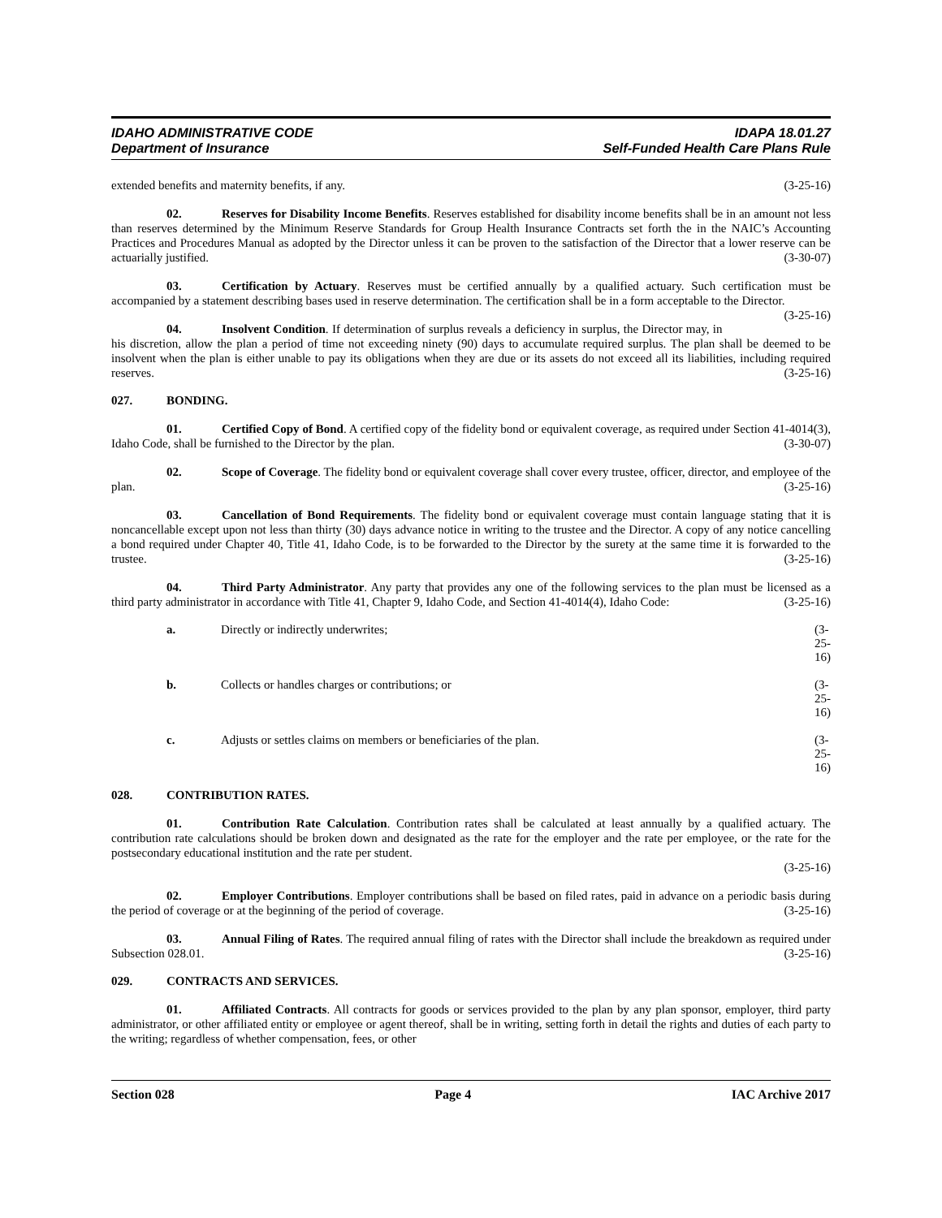IDAHO ADMINISTRATIVE CODE
Department of Insurance
IDAPA 18.01.27
Self-Funded Health Care Plans Rule
extended benefits and maternity benefits, if any. (3-25-16)
02. Reserves for Disability Income Benefits. Reserves established for disability income benefits shall be in an amount not less than reserves determined by the Minimum Reserve Standards for Group Health Insurance Contracts set forth the in the NAIC’s Accounting Practices and Procedures Manual as adopted by the Director unless it can be proven to the satisfaction of the Director that a lower reserve can be actuarially justified. (3-30-07)
03. Certification by Actuary. Reserves must be certified annually by a qualified actuary. Such certification must be accompanied by a statement describing bases used in reserve determination. The certification shall be in a form acceptable to the Director. (3-25-16)
04. Insolvent Condition. If determination of surplus reveals a deficiency in surplus, the Director may, in his discretion, allow the plan a period of time not exceeding ninety (90) days to accumulate required surplus. The plan shall be deemed to be insolvent when the plan is either unable to pay its obligations when they are due or its assets do not exceed all its liabilities, including required reserves. (3-25-16)
027. BONDING.
01. Certified Copy of Bond. A certified copy of the fidelity bond or equivalent coverage, as required under Section 41-4014(3), Idaho Code, shall be furnished to the Director by the plan. (3-30-07)
02. Scope of Coverage. The fidelity bond or equivalent coverage shall cover every trustee, officer, director, and employee of the plan. (3-25-16)
03. Cancellation of Bond Requirements. The fidelity bond or equivalent coverage must contain language stating that it is noncancellable except upon not less than thirty (30) days advance notice in writing to the trustee and the Director. A copy of any notice cancelling a bond required under Chapter 40, Title 41, Idaho Code, is to be forwarded to the Director by the surety at the same time it is forwarded to the trustee. (3-25-16)
04. Third Party Administrator. Any party that provides any one of the following services to the plan must be licensed as a third party administrator in accordance with Title 41, Chapter 9, Idaho Code, and Section 41-4014(4), Idaho Code: (3-25-16)
a. Directly or indirectly underwrites; (3-25-16)
b. Collects or handles charges or contributions; or (3-25-16)
c. Adjusts or settles claims on members or beneficiaries of the plan. (3-25-16)
028. CONTRIBUTION RATES.
01. Contribution Rate Calculation. Contribution rates shall be calculated at least annually by a qualified actuary. The contribution rate calculations should be broken down and designated as the rate for the employer and the rate per employee, or the rate for the postsecondary educational institution and the rate per student.
(3-25-16)
02. Employer Contributions. Employer contributions shall be based on filed rates, paid in advance on a periodic basis during the period of coverage or at the beginning of the period of coverage. (3-25-16)
03. Annual Filing of Rates. The required annual filing of rates with the Director shall include the breakdown as required under Subsection 028.01. (3-25-16)
029. CONTRACTS AND SERVICES.
01. Affiliated Contracts. All contracts for goods or services provided to the plan by any plan sponsor, employer, third party administrator, or other affiliated entity or employee or agent thereof, shall be in writing, setting forth in detail the rights and duties of each party to the writing; regardless of whether compensation, fees, or other
Section 028 Page 4 IAC Archive 2017